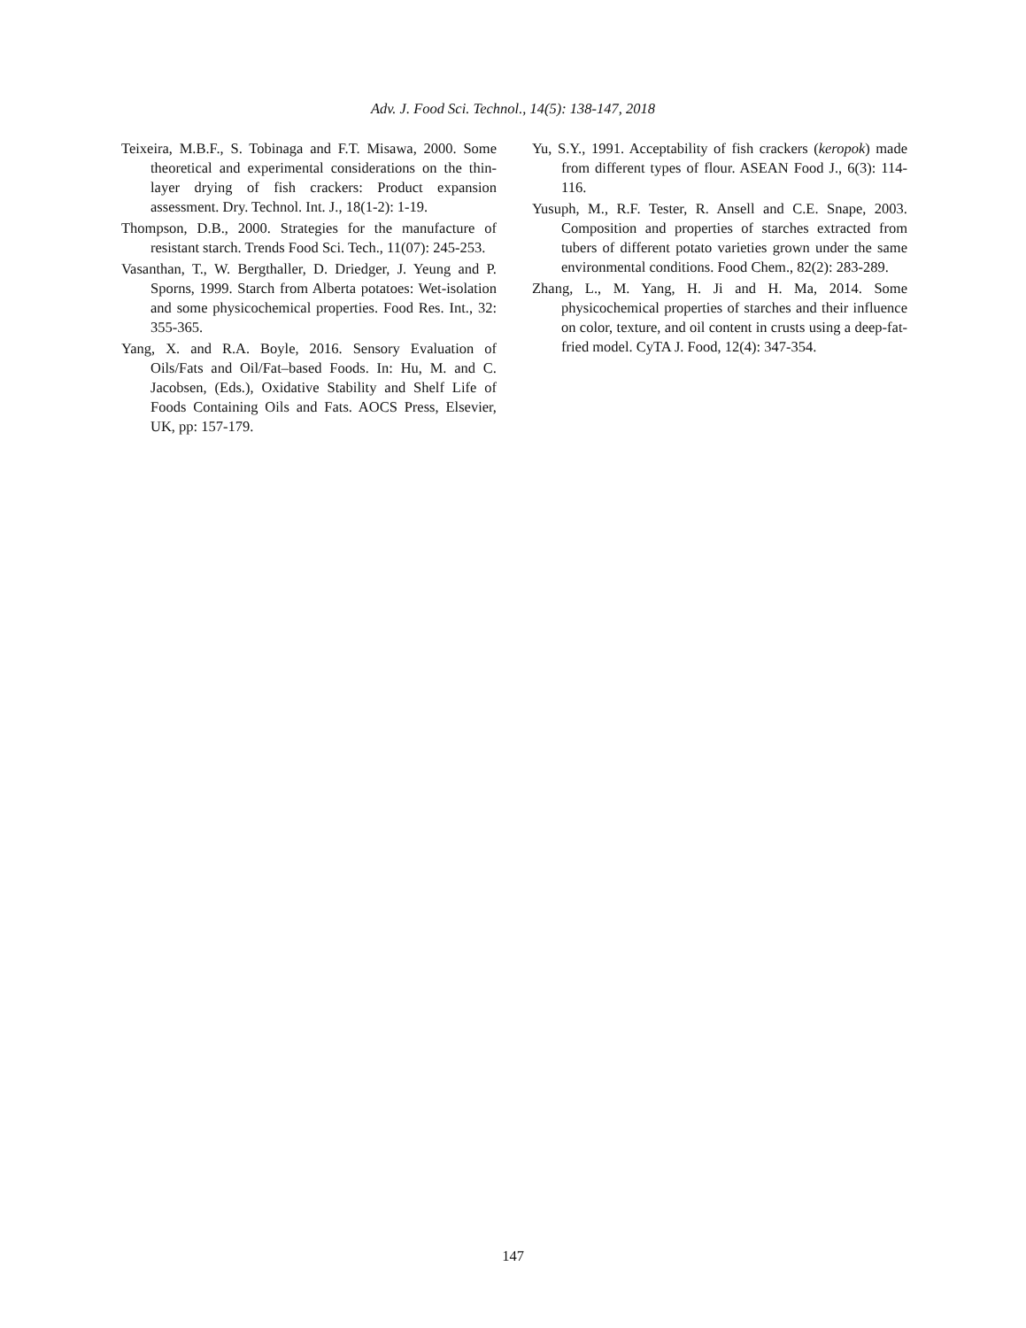Adv. J. Food Sci. Technol., 14(5): 138-147, 2018
Teixeira, M.B.F., S. Tobinaga and F.T. Misawa, 2000. Some theoretical and experimental considerations on the thin-layer drying of fish crackers: Product expansion assessment. Dry. Technol. Int. J., 18(1-2): 1-19.
Thompson, D.B., 2000. Strategies for the manufacture of resistant starch. Trends Food Sci. Tech., 11(07): 245-253.
Vasanthan, T., W. Bergthaller, D. Driedger, J. Yeung and P. Sporns, 1999. Starch from Alberta potatoes: Wet-isolation and some physicochemical properties. Food Res. Int., 32: 355-365.
Yang, X. and R.A. Boyle, 2016. Sensory Evaluation of Oils/Fats and Oil/Fat–based Foods. In: Hu, M. and C. Jacobsen, (Eds.), Oxidative Stability and Shelf Life of Foods Containing Oils and Fats. AOCS Press, Elsevier, UK, pp: 157-179.
Yu, S.Y., 1991. Acceptability of fish crackers (keropok) made from different types of flour. ASEAN Food J., 6(3): 114-116.
Yusuph, M., R.F. Tester, R. Ansell and C.E. Snape, 2003. Composition and properties of starches extracted from tubers of different potato varieties grown under the same environmental conditions. Food Chem., 82(2): 283-289.
Zhang, L., M. Yang, H. Ji and H. Ma, 2014. Some physicochemical properties of starches and their influence on color, texture, and oil content in crusts using a deep-fat-fried model. CyTA J. Food, 12(4): 347-354.
147